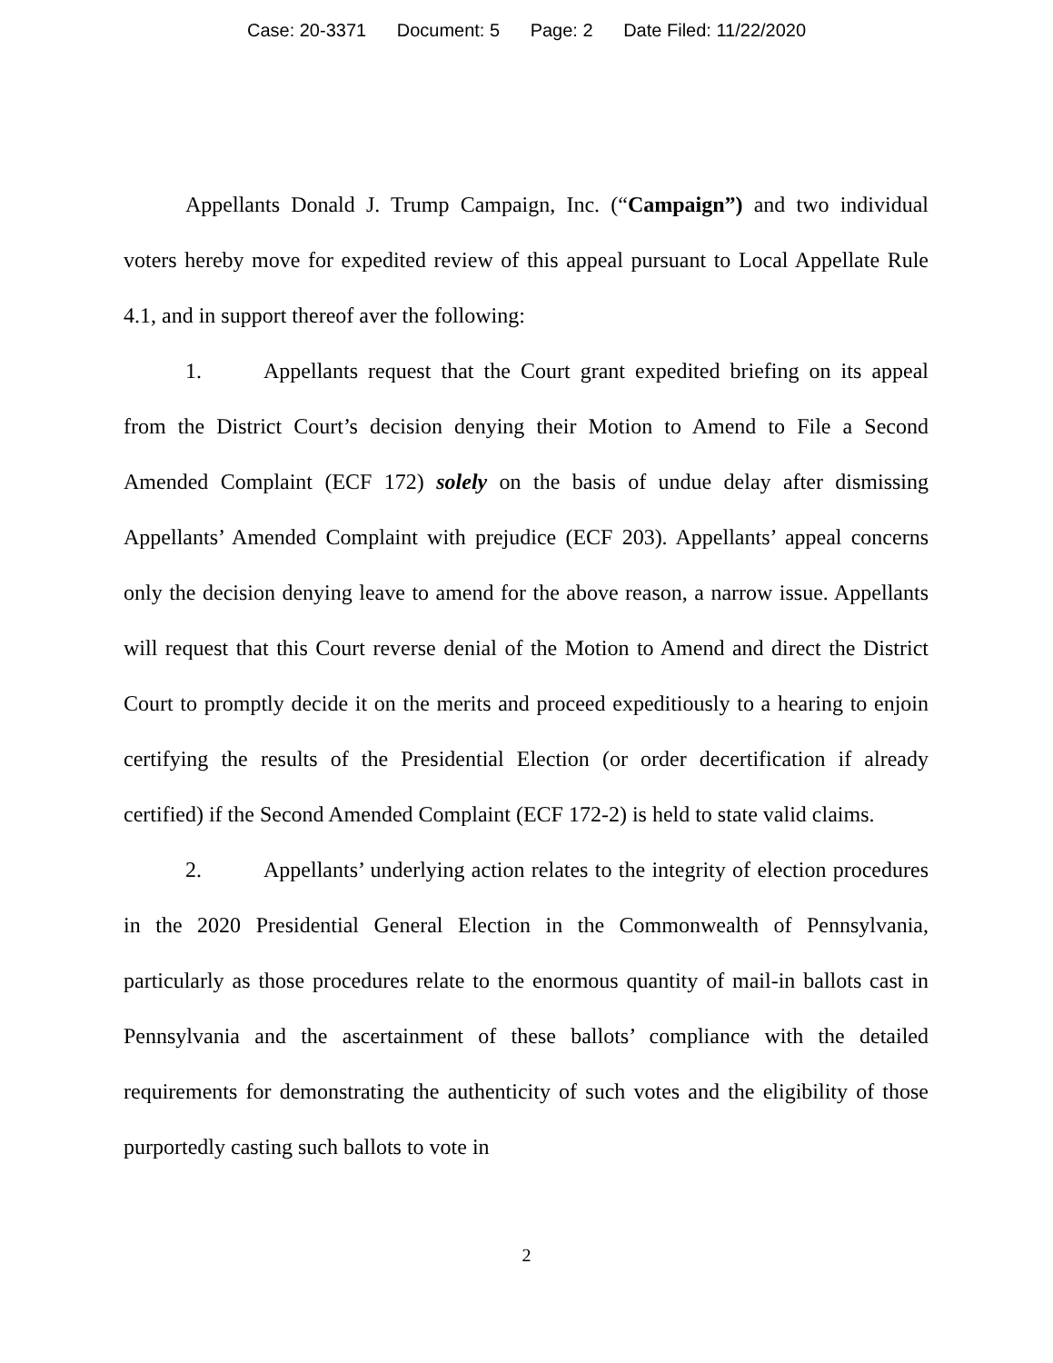Case: 20-3371 Document: 5 Page: 2 Date Filed: 11/22/2020
Appellants Donald J. Trump Campaign, Inc. (“Campaign”) and two individual voters hereby move for expedited review of this appeal pursuant to Local Appellate Rule 4.1, and in support thereof aver the following:
1. Appellants request that the Court grant expedited briefing on its appeal from the District Court’s decision denying their Motion to Amend to File a Second Amended Complaint (ECF 172) solely on the basis of undue delay after dismissing Appellants’ Amended Complaint with prejudice (ECF 203). Appellants’ appeal concerns only the decision denying leave to amend for the above reason, a narrow issue. Appellants will request that this Court reverse denial of the Motion to Amend and direct the District Court to promptly decide it on the merits and proceed expeditiously to a hearing to enjoin certifying the results of the Presidential Election (or order decertification if already certified) if the Second Amended Complaint (ECF 172-2) is held to state valid claims.
2. Appellants’ underlying action relates to the integrity of election procedures in the 2020 Presidential General Election in the Commonwealth of Pennsylvania, particularly as those procedures relate to the enormous quantity of mail-in ballots cast in Pennsylvania and the ascertainment of these ballots’ compliance with the detailed requirements for demonstrating the authenticity of such votes and the eligibility of those purportedly casting such ballots to vote in
2